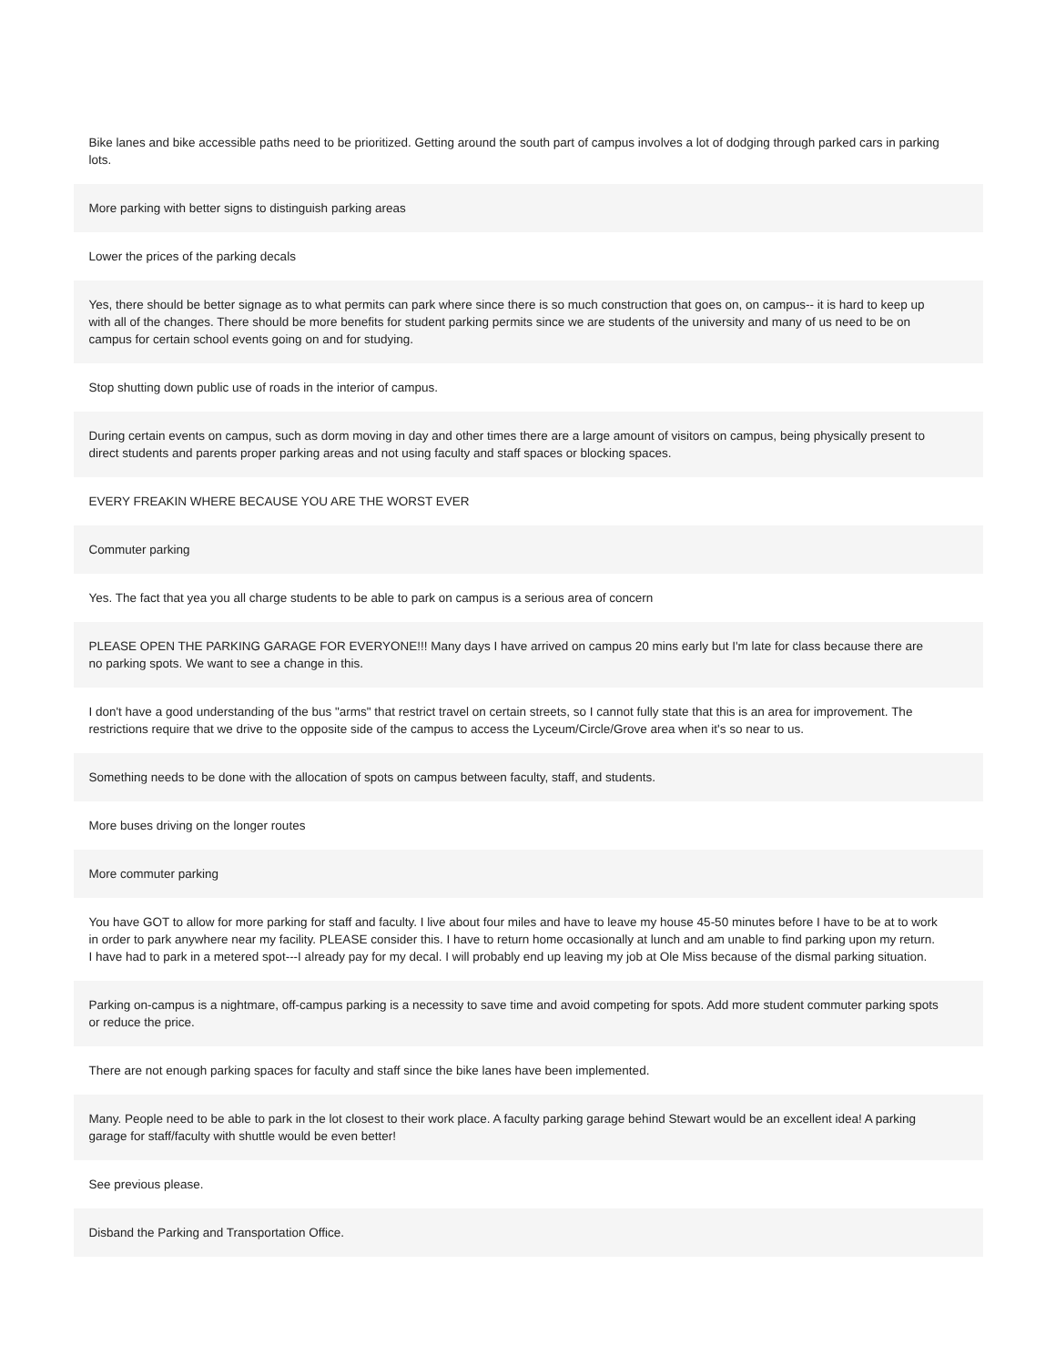Bike lanes and bike accessible paths need to be prioritized. Getting around the south part of campus involves a lot of dodging through parked cars in parking lots.
More parking with better signs to distinguish parking areas
Lower the prices of the parking decals
Yes, there should be better signage as to what permits can park where since there is so much construction that goes on, on campus-- it is hard to keep up with all of the changes. There should be more benefits for student parking permits since we are students of the university and many of us need to be on campus for certain school events going on and for studying.
Stop shutting down public use of roads in the interior of campus.
During certain events on campus, such as dorm moving in day and other times there are a large amount of visitors on campus, being physically present to direct students and parents proper parking areas and not using faculty and staff spaces or blocking spaces.
EVERY FREAKIN WHERE BECAUSE YOU ARE THE WORST EVER
Commuter parking
Yes. The fact that yea you all charge students to be able to park on campus is a serious area of concern
PLEASE OPEN THE PARKING GARAGE FOR EVERYONE!!! Many days I have arrived on campus 20 mins early but I'm late for class because there are no parking spots. We want to see a change in this.
I don't have a good understanding of the bus "arms" that restrict travel on certain streets, so I cannot fully state that this is an area for improvement. The restrictions require that we drive to the opposite side of the campus to access the Lyceum/Circle/Grove area when it's so near to us.
Something needs to be done with the allocation of spots on campus between faculty, staff, and students.
More buses driving on the longer routes
More commuter parking
You have GOT to allow for more parking for staff and faculty. I live about four miles and have to leave my house 45-50 minutes before I have to be at to work in order to park anywhere near my facility. PLEASE consider this. I have to return home occasionally at lunch and am unable to find parking upon my return. I have had to park in a metered spot---I already pay for my decal. I will probably end up leaving my job at Ole Miss because of the dismal parking situation.
Parking on-campus is a nightmare, off-campus parking is a necessity to save time and avoid competing for spots. Add more student commuter parking spots or reduce the price.
There are not enough parking spaces for faculty and staff since the bike lanes have been implemented.
Many. People need to be able to park in the lot closest to their work place. A faculty parking garage behind Stewart would be an excellent idea! A parking garage for staff/faculty with shuttle would be even better!
See previous please.
Disband the Parking and Transportation Office.